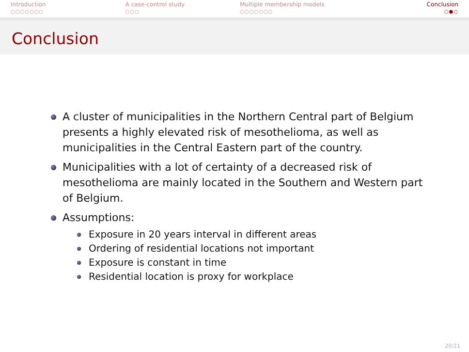Introduction
○○○○○○○
A case-control study
○○○
Multiple membership models
○○○○○○○
Conclusion
○●○
Conclusion
A cluster of municipalities in the Northern Central part of Belgium presents a highly elevated risk of mesothelioma, as well as municipalities in the Central Eastern part of the country.
Municipalities with a lot of certainty of a decreased risk of mesothelioma are mainly located in the Southern and Western part of Belgium.
Assumptions:
Exposure in 20 years interval in different areas
Ordering of residential locations not important
Exposure is constant in time
Residential location is proxy for workplace
20/21